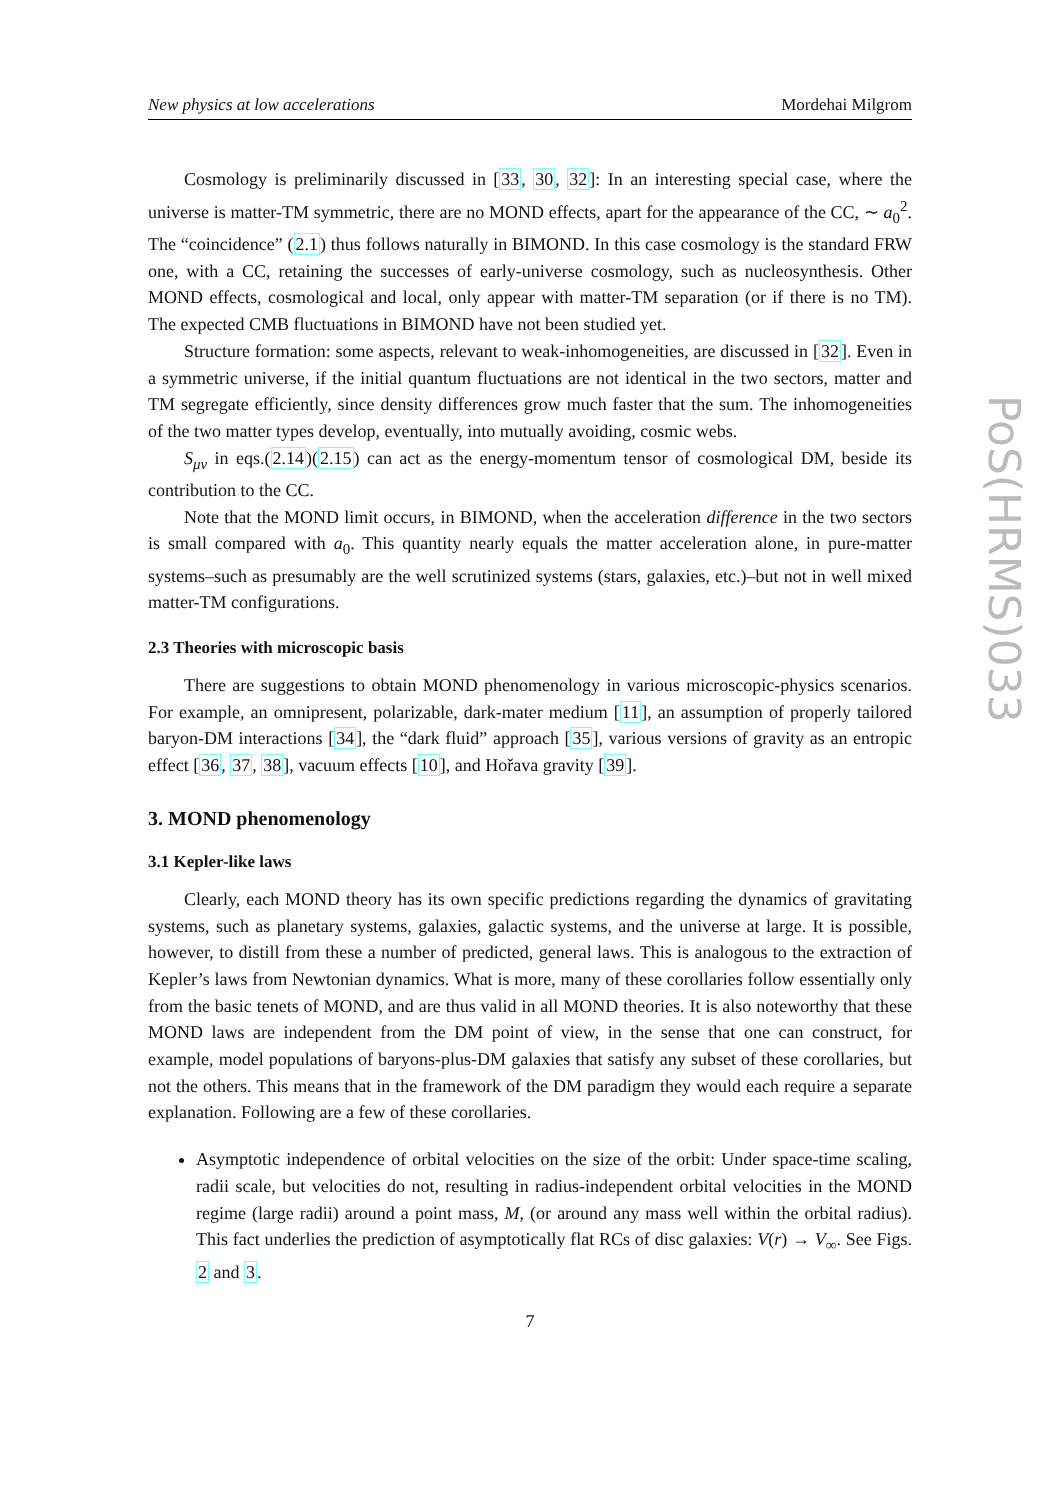New physics at low accelerations Mordehai Milgrom
Cosmology is preliminarily discussed in [33, 30, 32]: In an interesting special case, where the universe is matter-TM symmetric, there are no MOND effects, apart for the appearance of the CC, ∼ a<sub>0</sub><sup>2</sup>. The “coincidence” (2.1) thus follows naturally in BIMOND. In this case cosmology is the standard FRW one, with a CC, retaining the successes of early-universe cosmology, such as nucleosynthesis. Other MOND effects, cosmological and local, only appear with matter-TM separation (or if there is no TM). The expected CMB fluctuations in BIMOND have not been studied yet.
Structure formation: some aspects, relevant to weak-inhomogeneities, are discussed in [32]. Even in a symmetric universe, if the initial quantum fluctuations are not identical in the two sectors, matter and TM segregate efficiently, since density differences grow much faster that the sum. The inhomogeneities of the two matter types develop, eventually, into mutually avoiding, cosmic webs.
S<sub>μν</sub> in eqs.(2.14)(2.15) can act as the energy-momentum tensor of cosmological DM, beside its contribution to the CC.
Note that the MOND limit occurs, in BIMOND, when the acceleration difference in the two sectors is small compared with a<sub>0</sub>. This quantity nearly equals the matter acceleration alone, in pure-matter systems–such as presumably are the well scrutinized systems (stars, galaxies, etc.)–but not in well mixed matter-TM configurations.
2.3 Theories with microscopic basis
There are suggestions to obtain MOND phenomenology in various microscopic-physics scenarios. For example, an omnipresent, polarizable, dark-mater medium [11], an assumption of properly tailored baryon-DM interactions [34], the “dark fluid” approach [35], various versions of gravity as an entropic effect [36, 37, 38], vacuum effects [10], and Hořava gravity [39].
3. MOND phenomenology
3.1 Kepler-like laws
Clearly, each MOND theory has its own specific predictions regarding the dynamics of gravitating systems, such as planetary systems, galaxies, galactic systems, and the universe at large. It is possible, however, to distill from these a number of predicted, general laws. This is analogous to the extraction of Kepler’s laws from Newtonian dynamics. What is more, many of these corollaries follow essentially only from the basic tenets of MOND, and are thus valid in all MOND theories. It is also noteworthy that these MOND laws are independent from the DM point of view, in the sense that one can construct, for example, model populations of baryons-plus-DM galaxies that satisfy any subset of these corollaries, but not the others. This means that in the framework of the DM paradigm they would each require a separate explanation. Following are a few of these corollaries.
Asymptotic independence of orbital velocities on the size of the orbit: Under space-time scaling, radii scale, but velocities do not, resulting in radius-independent orbital velocities in the MOND regime (large radii) around a point mass, M, (or around any mass well within the orbital radius). This fact underlies the prediction of asymptotically flat RCs of disc galaxies: V(r) → V<sub>∞</sub>. See Figs. 2 and 3.
7
PoS(HRMS)033